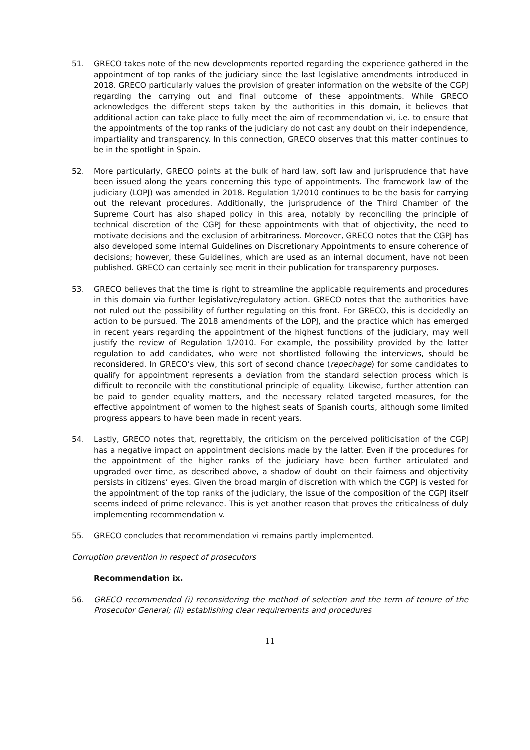51. GRECO takes note of the new developments reported regarding the experience gathered in the appointment of top ranks of the judiciary since the last legislative amendments introduced in 2018. GRECO particularly values the provision of greater information on the website of the CGPJ regarding the carrying out and final outcome of these appointments. While GRECO acknowledges the different steps taken by the authorities in this domain, it believes that additional action can take place to fully meet the aim of recommendation vi, i.e. to ensure that the appointments of the top ranks of the judiciary do not cast any doubt on their independence, impartiality and transparency. In this connection, GRECO observes that this matter continues to be in the spotlight in Spain.
52. More particularly, GRECO points at the bulk of hard law, soft law and jurisprudence that have been issued along the years concerning this type of appointments. The framework law of the judiciary (LOPJ) was amended in 2018. Regulation 1/2010 continues to be the basis for carrying out the relevant procedures. Additionally, the jurisprudence of the Third Chamber of the Supreme Court has also shaped policy in this area, notably by reconciling the principle of technical discretion of the CGPJ for these appointments with that of objectivity, the need to motivate decisions and the exclusion of arbitrariness. Moreover, GRECO notes that the CGPJ has also developed some internal Guidelines on Discretionary Appointments to ensure coherence of decisions; however, these Guidelines, which are used as an internal document, have not been published. GRECO can certainly see merit in their publication for transparency purposes.
53. GRECO believes that the time is right to streamline the applicable requirements and procedures in this domain via further legislative/regulatory action. GRECO notes that the authorities have not ruled out the possibility of further regulating on this front. For GRECO, this is decidedly an action to be pursued. The 2018 amendments of the LOPJ, and the practice which has emerged in recent years regarding the appointment of the highest functions of the judiciary, may well justify the review of Regulation 1/2010. For example, the possibility provided by the latter regulation to add candidates, who were not shortlisted following the interviews, should be reconsidered. In GRECO’s view, this sort of second chance (repechage) for some candidates to qualify for appointment represents a deviation from the standard selection process which is difficult to reconcile with the constitutional principle of equality. Likewise, further attention can be paid to gender equality matters, and the necessary related targeted measures, for the effective appointment of women to the highest seats of Spanish courts, although some limited progress appears to have been made in recent years.
54. Lastly, GRECO notes that, regrettably, the criticism on the perceived politicisation of the CGPJ has a negative impact on appointment decisions made by the latter. Even if the procedures for the appointment of the higher ranks of the judiciary have been further articulated and upgraded over time, as described above, a shadow of doubt on their fairness and objectivity persists in citizens’ eyes. Given the broad margin of discretion with which the CGPJ is vested for the appointment of the top ranks of the judiciary, the issue of the composition of the CGPJ itself seems indeed of prime relevance. This is yet another reason that proves the criticalness of duly implementing recommendation v.
55. GRECO concludes that recommendation vi remains partly implemented.
Corruption prevention in respect of prosecutors
Recommendation ix.
56. GRECO recommended (i) reconsidering the method of selection and the term of tenure of the Prosecutor General; (ii) establishing clear requirements and procedures
11